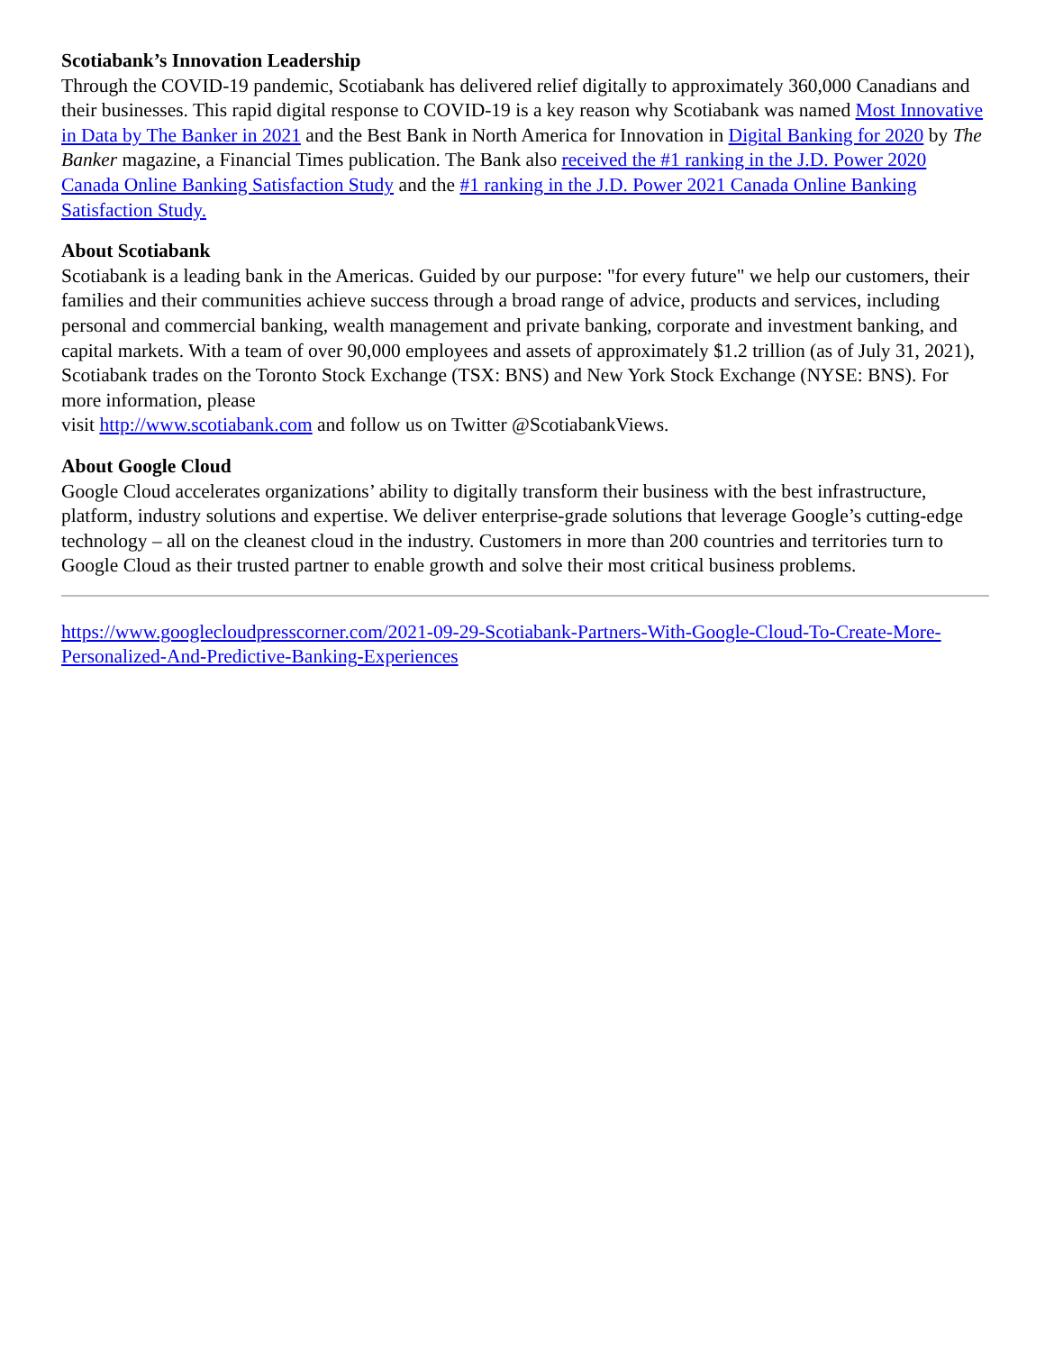Scotiabank’s Innovation Leadership
Through the COVID-19 pandemic, Scotiabank has delivered relief digitally to approximately 360,000 Canadians and their businesses. This rapid digital response to COVID-19 is a key reason why Scotiabank was named Most Innovative in Data by The Banker in 2021 and the Best Bank in North America for Innovation in Digital Banking for 2020 by The Banker magazine, a Financial Times publication. The Bank also received the #1 ranking in the J.D. Power 2020 Canada Online Banking Satisfaction Study and the #1 ranking in the J.D. Power 2021 Canada Online Banking Satisfaction Study.
About Scotiabank
Scotiabank is a leading bank in the Americas. Guided by our purpose: "for every future" we help our customers, their families and their communities achieve success through a broad range of advice, products and services, including personal and commercial banking, wealth management and private banking, corporate and investment banking, and capital markets. With a team of over 90,000 employees and assets of approximately $1.2 trillion (as of July 31, 2021), Scotiabank trades on the Toronto Stock Exchange (TSX: BNS) and New York Stock Exchange (NYSE: BNS). For more information, please
visit http://www.scotiabank.com and follow us on Twitter @ScotiabankViews.
About Google Cloud
Google Cloud accelerates organizations’ ability to digitally transform their business with the best infrastructure, platform, industry solutions and expertise. We deliver enterprise-grade solutions that leverage Google’s cutting-edge technology – all on the cleanest cloud in the industry. Customers in more than 200 countries and territories turn to Google Cloud as their trusted partner to enable growth and solve their most critical business problems.
https://www.googlecloudpresscorner.com/2021-09-29-Scotiabank-Partners-With-Google-Cloud-To-Create-More-Personalized-And-Predictive-Banking-Experiences